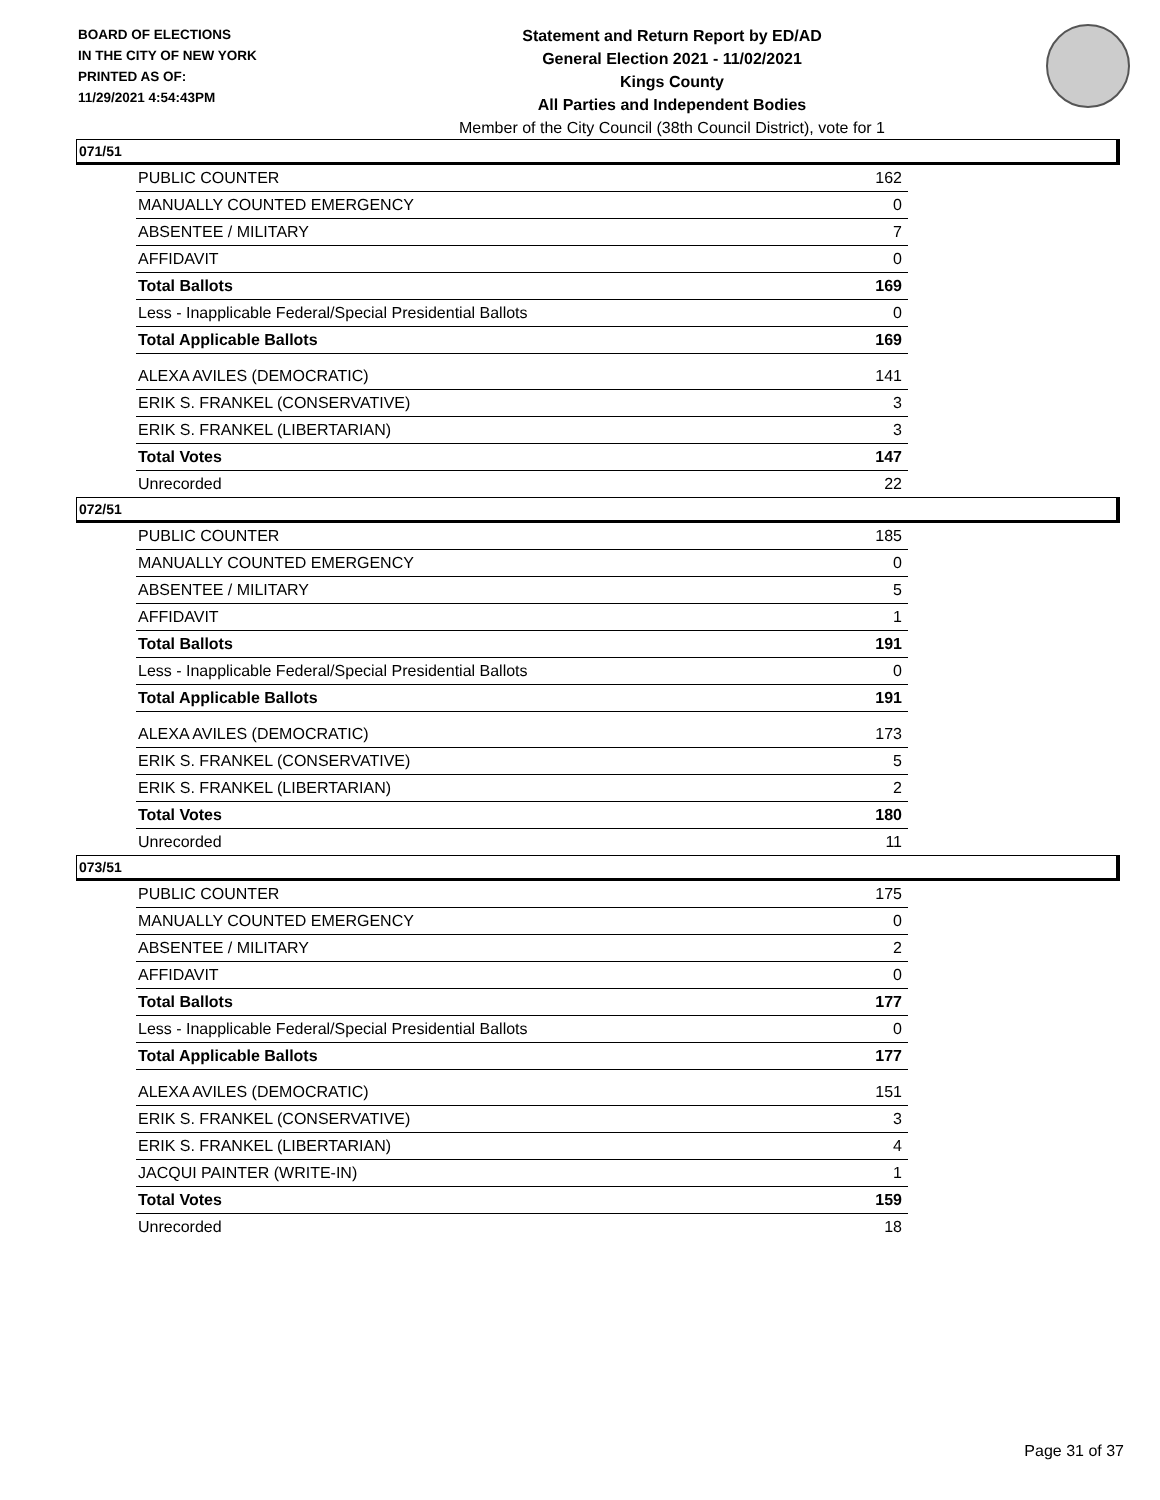BOARD OF ELECTIONS
IN THE CITY OF NEW YORK
PRINTED AS OF:
11/29/2021 4:54:43PM
Statement and Return Report by ED/AD
General Election 2021 - 11/02/2021
Kings County
All Parties and Independent Bodies
Member of the City Council (38th Council District), vote for 1
071/51
| PUBLIC COUNTER | 162 |
| MANUALLY COUNTED EMERGENCY | 0 |
| ABSENTEE / MILITARY | 7 |
| AFFIDAVIT | 0 |
| Total Ballots | 169 |
| Less - Inapplicable Federal/Special Presidential Ballots | 0 |
| Total Applicable Ballots | 169 |
| ALEXA AVILES (DEMOCRATIC) | 141 |
| ERIK S. FRANKEL (CONSERVATIVE) | 3 |
| ERIK S. FRANKEL (LIBERTARIAN) | 3 |
| Total Votes | 147 |
| Unrecorded | 22 |
072/51
| PUBLIC COUNTER | 185 |
| MANUALLY COUNTED EMERGENCY | 0 |
| ABSENTEE / MILITARY | 5 |
| AFFIDAVIT | 1 |
| Total Ballots | 191 |
| Less - Inapplicable Federal/Special Presidential Ballots | 0 |
| Total Applicable Ballots | 191 |
| ALEXA AVILES (DEMOCRATIC) | 173 |
| ERIK S. FRANKEL (CONSERVATIVE) | 5 |
| ERIK S. FRANKEL (LIBERTARIAN) | 2 |
| Total Votes | 180 |
| Unrecorded | 11 |
073/51
| PUBLIC COUNTER | 175 |
| MANUALLY COUNTED EMERGENCY | 0 |
| ABSENTEE / MILITARY | 2 |
| AFFIDAVIT | 0 |
| Total Ballots | 177 |
| Less - Inapplicable Federal/Special Presidential Ballots | 0 |
| Total Applicable Ballots | 177 |
| ALEXA AVILES (DEMOCRATIC) | 151 |
| ERIK S. FRANKEL (CONSERVATIVE) | 3 |
| ERIK S. FRANKEL (LIBERTARIAN) | 4 |
| JACQUI PAINTER (WRITE-IN) | 1 |
| Total Votes | 159 |
| Unrecorded | 18 |
Page 31 of 37